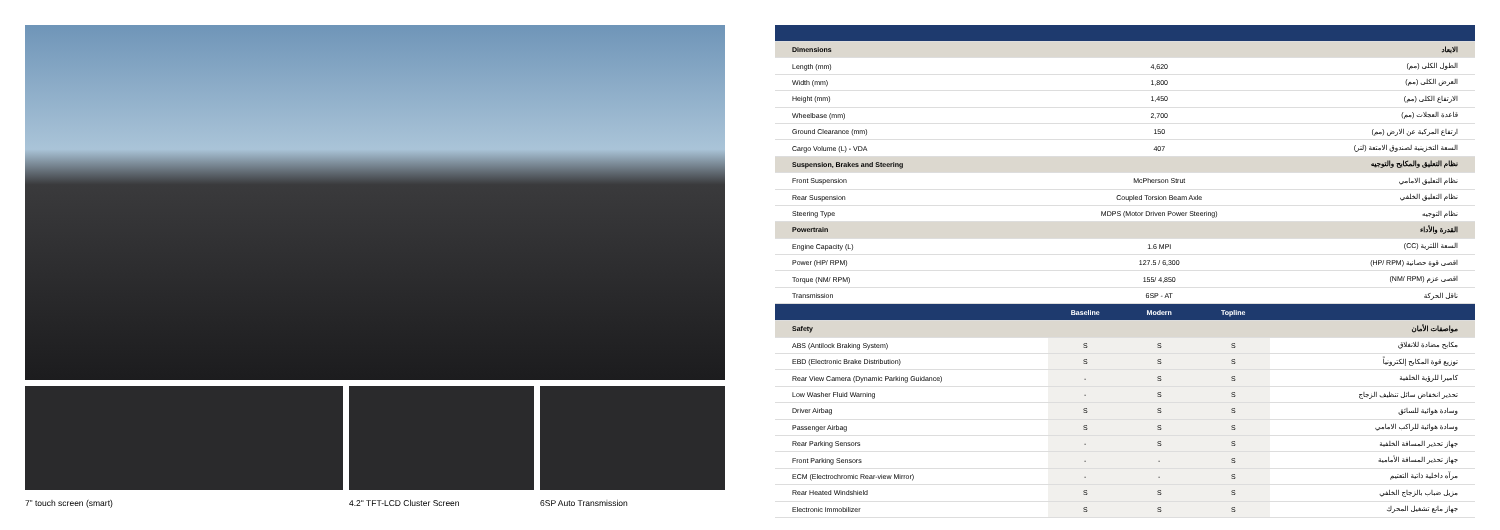7” touch screen (smart) 4.2" TFT-LCD Cluster Screen
6SP Auto Transmission
| Dimensions | | | | الابعاد |
| Length (mm) | 4,620 | | | الطول الكلى (مم) |
| Width (mm) | 1,800 | | | العرض الكلى (مم) |
| Height (mm) | 1,450 | | | الارتفاع الكلى (مم) |
| Wheelbase (mm) | 2,700 | | | قاعدة العجلات (مم) |
| Ground Clearance (mm) | 150 | | | ارتفاع المركبة عن الارض (مم) |
| Cargo Volume (L) - VDA | 407 | | | السعة التخزينية لصندوق الامتعة (لتر) |
| Suspension, Brakes and Steering | | | | نظام التعليق والمكابح والتوجيه |
| Front Suspension | McPherson Strut | | | نظام التعليق الامامي |
| Rear Suspension | Coupled Torsion Beam Axle | | | نظام التعليق الخلفي |
| Steering Type | MDPS (Motor Driven Power Steering) | | | نظام التوجيه |
| Powertrain | | | | القدرة والأداء |
| Engine Capacity (L) | 1.6 MPI | | | السعة اللترية (CC) |
| Power (HP/ RPM) | 127.5 / 6,300 | | | اقصى قوة حصانية (HP/ RPM) |
| Torque (NM/ RPM) | 155/ 4,850 | | | اقصى عزم (NM/ RPM) |
| Transmission | 6SP - AT | | | ناقل الحركة |
| | Baseline | Modern | Topline | |
| Safety | | | | مواصفات الأمان |
| ABS (Antilock Braking System) | S | S | S | مكابح مضادة للانغلاق |
| EBD (Electronic Brake Distribution) | S | S | S | توزيع قوة المكابح إلكترونياً |
| Rear View Camera (Dynamic Parking Guidance) | - | S | S | كاميرا للرؤية الخلفية |
| Low Washer Fluid Warning | - | S | S | تحذير انخفاض سائل تنظيف الزجاج |
| Driver Airbag | S | S | S | وسادة هوائية للسائق |
| Passenger Airbag | S | S | S | وسادة هوائية للراكب الامامي |
| Rear Parking Sensors | - | S | S | جهاز تحذير المسافة الخلفية |
| Front Parking Sensors | - | - | S | جهاز تحذير المسافة الأمامية |
| ECM (Electrochromic Rear-view Mirror) | - | - | S | مرآه داخلية ذاتية التعتيم |
| Rear Heated Windshield | S | S | S | مزيل ضباب بالزجاج الخلفي |
| Electronic Immobilizer | S | S | S | جهاز مانع تشغيل المحرك |